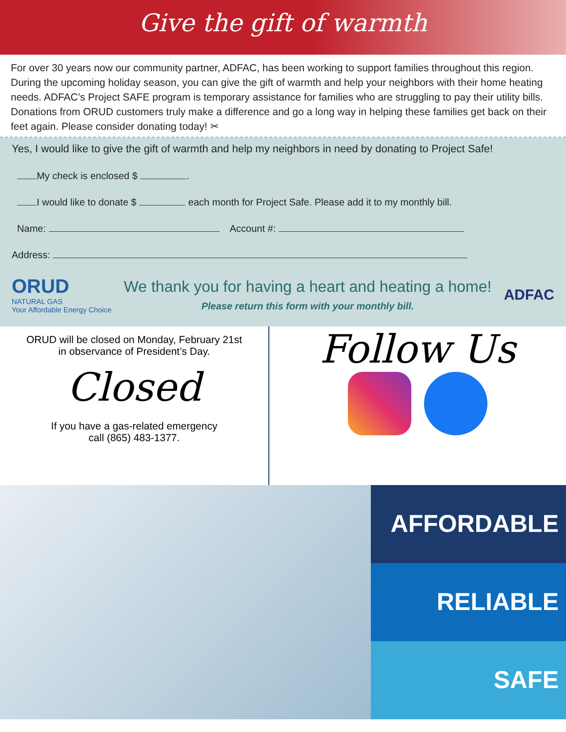Give the gift of warmth
For over 30 years now our community partner, ADFAC, has been working to support families throughout this region. During the upcoming holiday season, you can give the gift of warmth and help your neighbors with their home heating needs. ADFAC’s Project SAFE program is temporary assistance for families who are struggling to pay their utility bills. Donations from ORUD customers truly make a difference and go a long way in helping these families get back on their feet again. Please consider donating today! ✂
Yes, I would like to give the gift of warmth and help my neighbors in need by donating to Project Safe!
My check is enclosed $ .
I would like to donate $ each month for Project Safe. Please add it to my monthly bill.
Name: Account #:
Address:
ORUD
NATURAL GAS
Your Affordable Energy Choice
We thank you for having a heart and heating a home!
Please return this form with your monthly bill.
ADFAC
ORUD will be closed on Monday, February 21st
in observance of President’s Day.
Closed
If you have a gas-related emergency
call (865) 483-1377.
Follow Us
AFFORDABLE
RELIABLE
SAFE